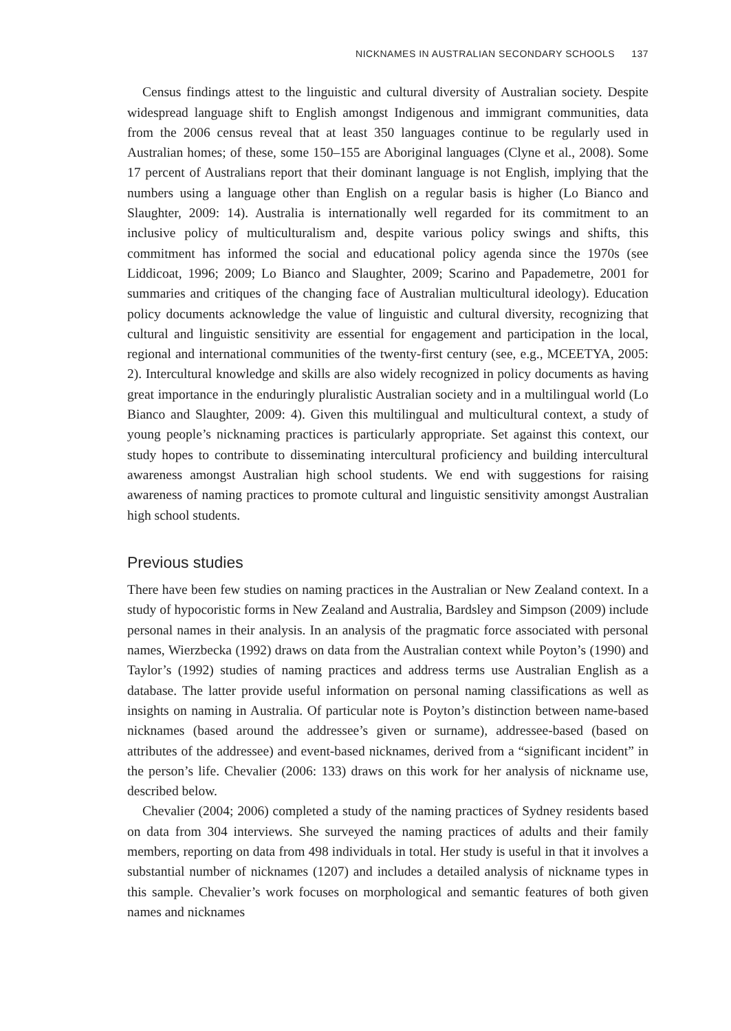NICKNAMES IN AUSTRALIAN SECONDARY SCHOOLS 137
Census findings attest to the linguistic and cultural diversity of Australian society. Despite widespread language shift to English amongst Indigenous and immigrant communities, data from the 2006 census reveal that at least 350 languages continue to be regularly used in Australian homes; of these, some 150–155 are Aboriginal languages (Clyne et al., 2008). Some 17 percent of Australians report that their dominant language is not English, implying that the numbers using a language other than English on a regular basis is higher (Lo Bianco and Slaughter, 2009: 14). Australia is internationally well regarded for its commitment to an inclusive policy of multiculturalism and, despite various policy swings and shifts, this commitment has informed the social and educational policy agenda since the 1970s (see Liddicoat, 1996; 2009; Lo Bianco and Slaughter, 2009; Scarino and Papademetre, 2001 for summaries and critiques of the changing face of Australian multicultural ideology). Education policy documents acknowledge the value of linguistic and cultural diversity, recognizing that cultural and linguistic sensitivity are essential for engagement and participation in the local, regional and international communities of the twenty-first century (see, e.g., MCEETYA, 2005: 2). Intercultural knowledge and skills are also widely recognized in policy documents as having great importance in the enduringly pluralistic Australian society and in a multilingual world (Lo Bianco and Slaughter, 2009: 4). Given this multilingual and multicultural context, a study of young people’s nicknaming practices is particularly appropriate. Set against this context, our study hopes to contribute to disseminating intercultural proficiency and building intercultural awareness amongst Australian high school students. We end with suggestions for raising awareness of naming practices to promote cultural and linguistic sensitivity amongst Australian high school students.
Previous studies
There have been few studies on naming practices in the Australian or New Zealand context. In a study of hypocoristic forms in New Zealand and Australia, Bardsley and Simpson (2009) include personal names in their analysis. In an analysis of the pragmatic force associated with personal names, Wierzbecka (1992) draws on data from the Australian context while Poyton’s (1990) and Taylor’s (1992) studies of naming practices and address terms use Australian English as a database. The latter provide useful information on personal naming classifications as well as insights on naming in Australia. Of particular note is Poyton’s distinction between name-based nicknames (based around the addressee’s given or surname), addressee-based (based on attributes of the addressee) and event-based nicknames, derived from a “significant incident” in the person’s life. Chevalier (2006: 133) draws on this work for her analysis of nickname use, described below.
Chevalier (2004; 2006) completed a study of the naming practices of Sydney residents based on data from 304 interviews. She surveyed the naming practices of adults and their family members, reporting on data from 498 individuals in total. Her study is useful in that it involves a substantial number of nicknames (1207) and includes a detailed analysis of nickname types in this sample. Chevalier’s work focuses on morphological and semantic features of both given names and nicknames